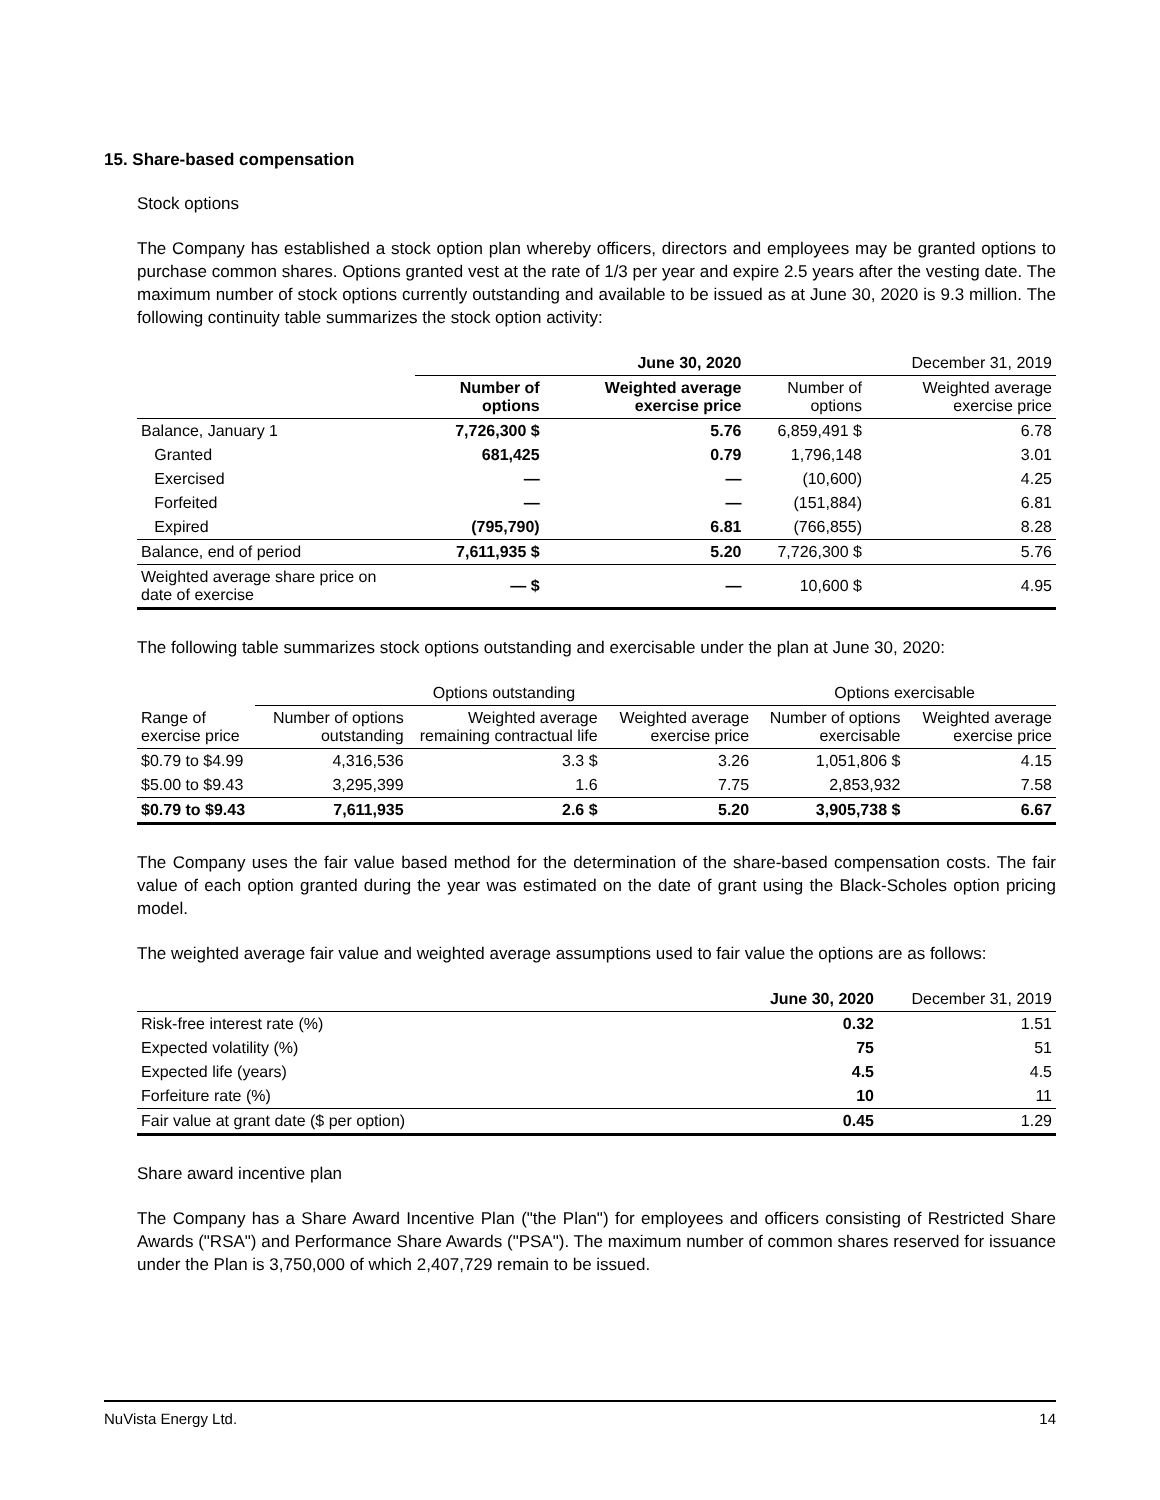15. Share-based compensation
Stock options
The Company has established a stock option plan whereby officers, directors and employees may be granted options to purchase common shares. Options granted vest at the rate of 1/3 per year and expire 2.5 years after the vesting date. The maximum number of stock options currently outstanding and available to be issued as at June 30, 2020 is 9.3 million. The following continuity table summarizes the stock option activity:
| | June 30, 2020 | | December 31, 2019 | |
| --- | --- | --- | --- | --- |
| | Number of options | Weighted average exercise price | Number of options | Weighted average exercise price |
| Balance, January 1 | 7,726,300 $ | 5.76 | 6,859,491 $ | 6.78 |
| Granted | 681,425 | 0.79 | 1,796,148 | 3.01 |
| Exercised | — | — | (10,600) | 4.25 |
| Forfeited | — | — | (151,884) | 6.81 |
| Expired | (795,790) | 6.81 | (766,855) | 8.28 |
| Balance, end of period | 7,611,935 $ | 5.20 | 7,726,300 $ | 5.76 |
| Weighted average share price on date of exercise | — $ | — | 10,600 $ | 4.95 |
The following table summarizes stock options outstanding and exercisable under the plan at June 30, 2020:
| | Options outstanding | | | Options exercisable | |
| --- | --- | --- | --- | --- | --- |
| Range of exercise price | Number of options outstanding | Weighted average remaining contractual life | Weighted average exercise price | Number of options exercisable | Weighted average exercise price |
| $0.79 to $4.99 | 4,316,536 | 3.3 $ | 3.26 | 1,051,806 $ | 4.15 |
| $5.00 to $9.43 | 3,295,399 | 1.6 | 7.75 | 2,853,932 | 7.58 |
| $0.79 to $9.43 | 7,611,935 | 2.6 $ | 5.20 | 3,905,738 $ | 6.67 |
The Company uses the fair value based method for the determination of the share-based compensation costs. The fair value of each option granted during the year was estimated on the date of grant using the Black-Scholes option pricing model.
The weighted average fair value and weighted average assumptions used to fair value the options are as follows:
| | June 30, 2020 | December 31, 2019 |
| --- | --- | --- |
| Risk-free interest rate (%) | 0.32 | 1.51 |
| Expected volatility (%) | 75 | 51 |
| Expected life (years) | 4.5 | 4.5 |
| Forfeiture rate (%) | 10 | 11 |
| Fair value at grant date ($ per option) | 0.45 | 1.29 |
Share award incentive plan
The Company has a Share Award Incentive Plan ("the Plan") for employees and officers consisting of Restricted Share Awards ("RSA") and Performance Share Awards ("PSA"). The maximum number of common shares reserved for issuance under the Plan is 3,750,000 of which 2,407,729 remain to be issued.
NuVista Energy Ltd. 14